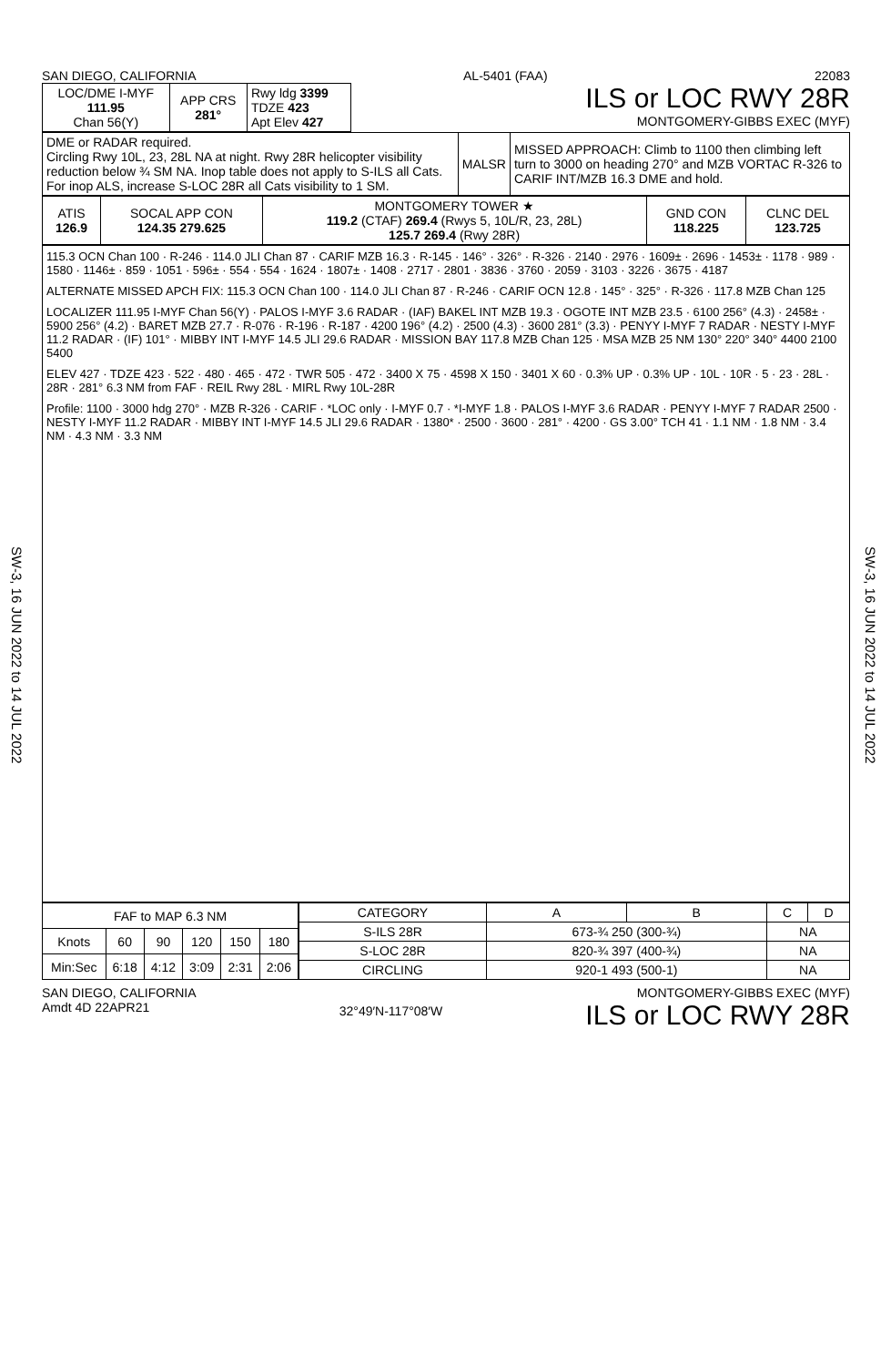SW-3, 16 JUN 2022 to 14 JUL 2022
SW-3, 16 JUN 2022 to 14 JUL 2022
SAN DIEGO, CALIFORNIA AL-5401 (FAA) 22083
| LOC/DME I-MYF 111.95 Chan 56(Y) | APP CRS 281° | Rwy ldg 3399 TDZE 423 Apt Elev 427 |
ILS or LOC RWY 28R
MONTGOMERY-GIBBS EXEC (MYF)
| DME or RADAR required. Circling Rwy 10L, 23, 28L NA at night. Rwy 28R helicopter visibility reduction below ¾ SM NA. Inop table does not apply to S-ILS all Cats. For inop ALS, increase S-LOC 28R all Cats visibility to 1 SM. | MALSR | MISSED APPROACH: Climb to 1100 then climbing left turn to 3000 on heading 270° and MZB VORTAC R-326 to CARIF INT/MZB 16.3 DME and hold. |
| ATIS 126.9 | SOCAL APP CON 124.35 279.625 | MONTGOMERY TOWER ★ 119.2 (CTAF) 269.4 (Rwys 5, 10L/R, 23, 28L) 125.7 269.4 (Rwy 28R) | GND CON 118.225 | CLNC DEL 123.725 |
115.3 OCN Chan 100 · R-246 · 114.0 JLI Chan 87 · CARIF MZB 16.3 · R-145 · 146° · 326° · R-326 · 2140 · 2976 · 1609± · 2696 · 1453± · 1178 · 989 · 1580 · 1146± · 859 · 1051 · 596± · 554 · 554 · 1624 · 1807± · 1408 · 2717 · 2801 · 3836 · 3760 · 2059 · 3103 · 3226 · 3675 · 4187
ALTERNATE MISSED APCH FIX: 115.3 OCN Chan 100 · 114.0 JLI Chan 87 · R-246 · CARIF OCN 12.8 · 145° · 325° · R-326 · 117.8 MZB Chan 125
LOCALIZER 111.95 I-MYF Chan 56(Y) · PALOS I-MYF 3.6 RADAR · (IAF) BAKEL INT MZB 19.3 · OGOTE INT MZB 23.5 · 6100 256° (4.3) · 2458± · 5900 256° (4.2) · BARET MZB 27.7 · R-076 · R-196 · R-187 · 4200 196° (4.2) · 2500 (4.3) · 3600 281° (3.3) · PENYY I-MYF 7 RADAR · NESTY I-MYF 11.2 RADAR · (IF) 101° · MIBBY INT I-MYF 14.5 JLI 29.6 RADAR · MISSION BAY 117.8 MZB Chan 125 · MSA MZB 25 NM 130° 220° 340° 4400 2100 5400
ELEV 427 · TDZE 423 · 522 · 480 · 465 · 472 · TWR 505 · 472 · 3400 X 75 · 4598 X 150 · 3401 X 60 · 0.3% UP · 0.3% UP · 10L · 10R · 5 · 23 · 28L · 28R · 281° 6.3 NM from FAF · REIL Rwy 28L · MIRL Rwy 10L-28R
Profile: 1100 · 3000 hdg 270° · MZB R-326 · CARIF · *LOC only · I-MYF 0.7 · *I-MYF 1.8 · PALOS I-MYF 3.6 RADAR · PENYY I-MYF 7 RADAR 2500 · NESTY I-MYF 11.2 RADAR · MIBBY INT I-MYF 14.5 JLI 29.6 RADAR · 1380* · 2500 · 3600 · 281° · 4200 · GS 3.00° TCH 41 · 1.1 NM · 1.8 NM · 3.4 NM · 4.3 NM · 3.3 NM
| FAF to MAP 6.3 NM | | | | | |
| Knots | 60 | 90 | 120 | 150 | 180 |
| Min:Sec | 6:18 | 4:12 | 3:09 | 2:31 | 2:06 |
| CATEGORY | A | B | C | D |
| --- | --- | --- | --- | --- |
| S-ILS 28R | 673-¾ 250 (300-¾) | | NA | |
| S-LOC 28R | 820-¾ 397 (400-¾) | | NA | |
| CIRCLING | 920-1 493 (500-1) | | NA | |
SAN DIEGO, CALIFORNIA
Amdt 4D 22APR21
32°49′N-117°08′W
MONTGOMERY-GIBBS EXEC (MYF)
ILS or LOC RWY 28R